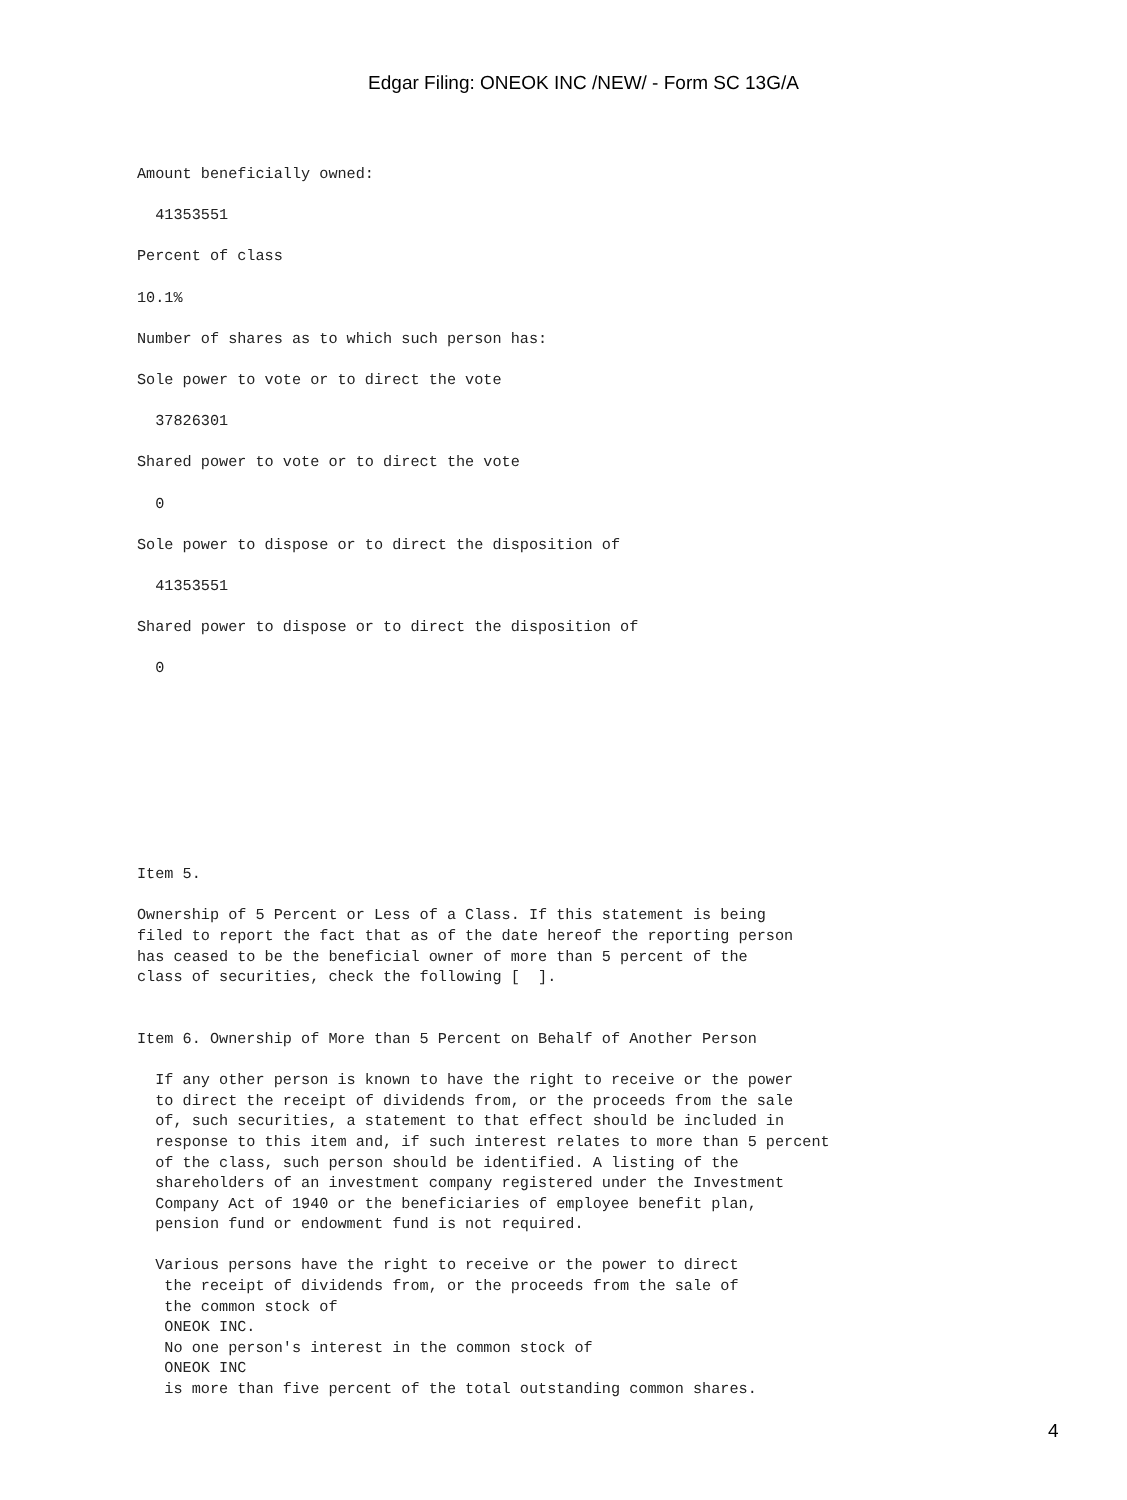Edgar Filing: ONEOK INC /NEW/ - Form SC 13G/A
Amount beneficially owned:

  41353551

Percent of class

10.1%

Number of shares as to which such person has:

Sole power to vote or to direct the vote

  37826301

Shared power to vote or to direct the vote

  0

Sole power to dispose or to direct the disposition of

  41353551

Shared power to dispose or to direct the disposition of

  0









Item 5.

Ownership of 5 Percent or Less of a Class. If this statement is being
filed to report the fact that as of the date hereof the reporting person
has ceased to be the beneficial owner of more than 5 percent of the
class of securities, check the following [  ].


Item 6. Ownership of More than 5 Percent on Behalf of Another Person

  If any other person is known to have the right to receive or the power
  to direct the receipt of dividends from, or the proceeds from the sale
  of, such securities, a statement to that effect should be included in
  response to this item and, if such interest relates to more than 5 percent
  of the class, such person should be identified. A listing of the
  shareholders of an investment company registered under the Investment
  Company Act of 1940 or the beneficiaries of employee benefit plan,
  pension fund or endowment fund is not required.

  Various persons have the right to receive or the power to direct
   the receipt of dividends from, or the proceeds from the sale of
   the common stock of
   ONEOK INC.
   No one person's interest in the common stock of
   ONEOK INC
   is more than five percent of the total outstanding common shares.
4